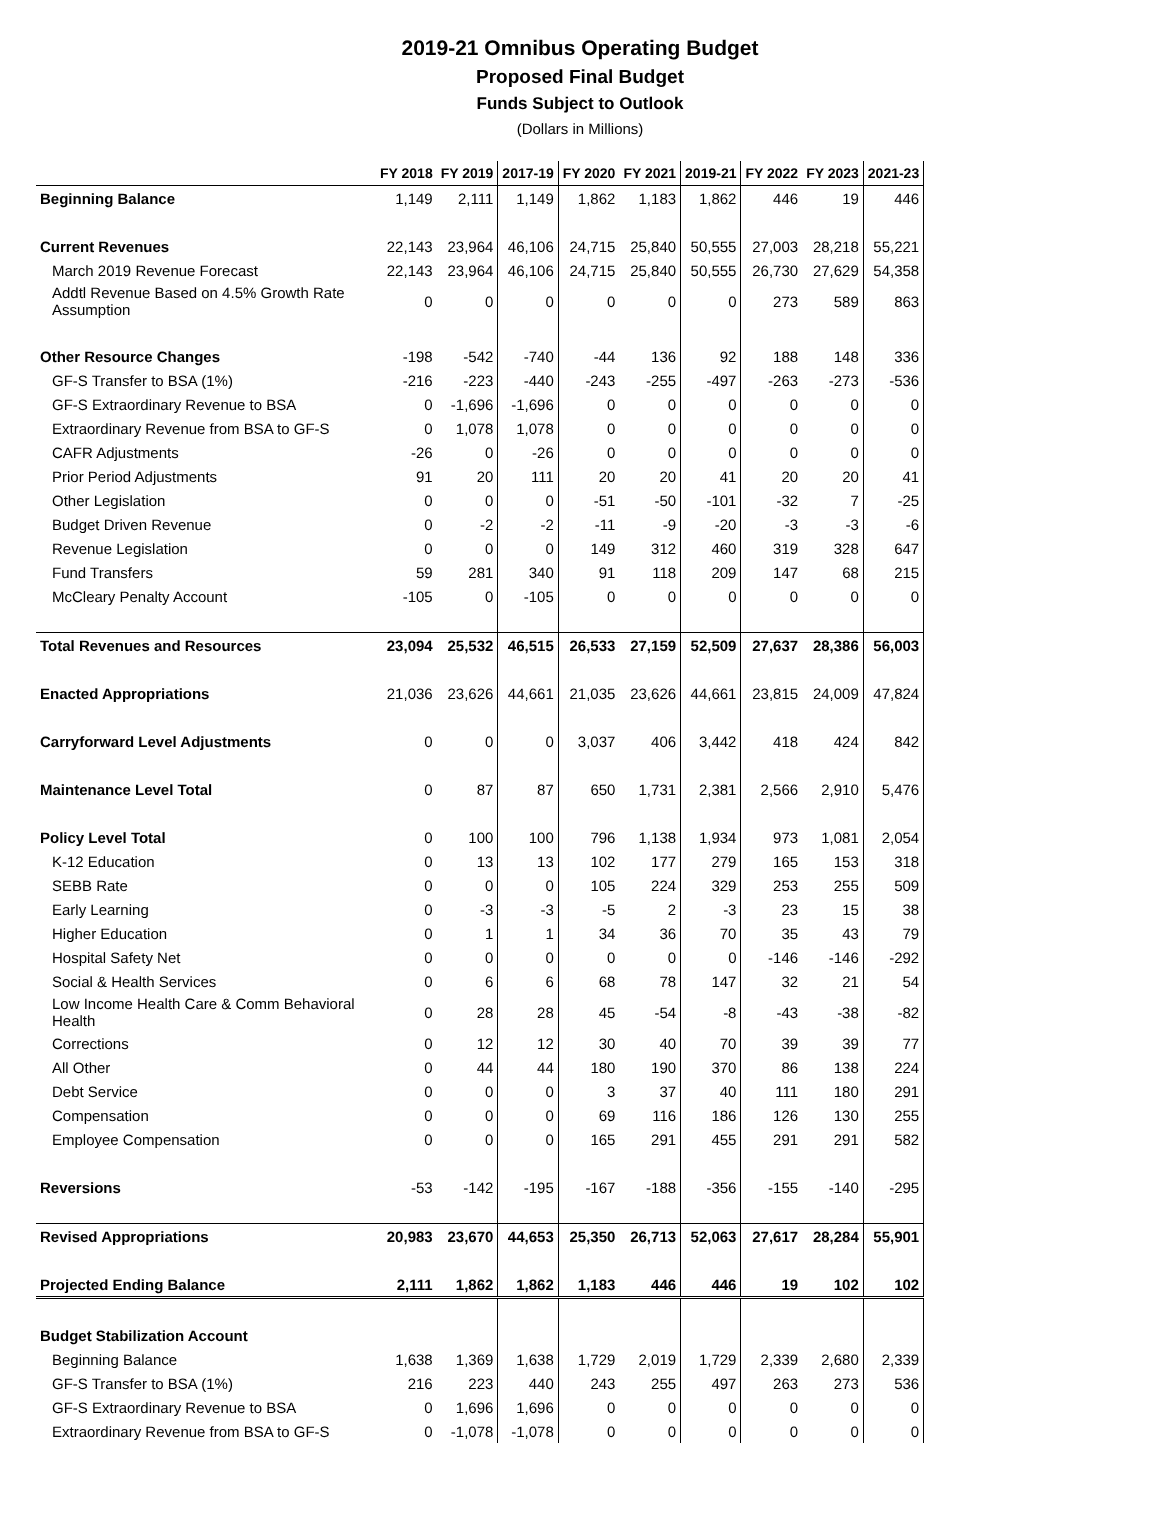2019-21 Omnibus Operating Budget
Proposed Final Budget
Funds Subject to Outlook
(Dollars in Millions)
| | FY 2018 | FY 2019 | 2017-19 | FY 2020 | FY 2021 | 2019-21 | FY 2022 | FY 2023 | 2021-23 |
| --- | --- | --- | --- | --- | --- | --- | --- | --- | --- |
| Beginning Balance | 1,149 | 2,111 | 1,149 | 1,862 | 1,183 | 1,862 | 446 | 19 | 446 |
| Current Revenues | 22,143 | 23,964 | 46,106 | 24,715 | 25,840 | 50,555 | 27,003 | 28,218 | 55,221 |
| March 2019 Revenue Forecast | 22,143 | 23,964 | 46,106 | 24,715 | 25,840 | 50,555 | 26,730 | 27,629 | 54,358 |
| Addtl Revenue Based on 4.5% Growth Rate Assumption | 0 | 0 | 0 | 0 | 0 | 0 | 273 | 589 | 863 |
| Other Resource Changes | -198 | -542 | -740 | -44 | 136 | 92 | 188 | 148 | 336 |
| GF-S Transfer to BSA (1%) | -216 | -223 | -440 | -243 | -255 | -497 | -263 | -273 | -536 |
| GF-S Extraordinary Revenue to BSA | 0 | -1,696 | -1,696 | 0 | 0 | 0 | 0 | 0 | 0 |
| Extraordinary Revenue from BSA to GF-S | 0 | 1,078 | 1,078 | 0 | 0 | 0 | 0 | 0 | 0 |
| CAFR Adjustments | -26 | 0 | -26 | 0 | 0 | 0 | 0 | 0 | 0 |
| Prior Period Adjustments | 91 | 20 | 111 | 20 | 20 | 41 | 20 | 20 | 41 |
| Other Legislation | 0 | 0 | 0 | -51 | -50 | -101 | -32 | 7 | -25 |
| Budget Driven Revenue | 0 | -2 | -2 | -11 | -9 | -20 | -3 | -3 | -6 |
| Revenue Legislation | 0 | 0 | 0 | 149 | 312 | 460 | 319 | 328 | 647 |
| Fund Transfers | 59 | 281 | 340 | 91 | 118 | 209 | 147 | 68 | 215 |
| McCleary Penalty Account | -105 | 0 | -105 | 0 | 0 | 0 | 0 | 0 | 0 |
| Total Revenues and Resources | 23,094 | 25,532 | 46,515 | 26,533 | 27,159 | 52,509 | 27,637 | 28,386 | 56,003 |
| Enacted Appropriations | 21,036 | 23,626 | 44,661 | 21,035 | 23,626 | 44,661 | 23,815 | 24,009 | 47,824 |
| Carryforward Level Adjustments | 0 | 0 | 0 | 3,037 | 406 | 3,442 | 418 | 424 | 842 |
| Maintenance Level Total | 0 | 87 | 87 | 650 | 1,731 | 2,381 | 2,566 | 2,910 | 5,476 |
| Policy Level Total | 0 | 100 | 100 | 796 | 1,138 | 1,934 | 973 | 1,081 | 2,054 |
| K-12 Education | 0 | 13 | 13 | 102 | 177 | 279 | 165 | 153 | 318 |
| SEBB Rate | 0 | 0 | 0 | 105 | 224 | 329 | 253 | 255 | 509 |
| Early Learning | 0 | -3 | -3 | -5 | 2 | -3 | 23 | 15 | 38 |
| Higher Education | 0 | 1 | 1 | 34 | 36 | 70 | 35 | 43 | 79 |
| Hospital Safety Net | 0 | 0 | 0 | 0 | 0 | 0 | -146 | -146 | -292 |
| Social & Health Services | 0 | 6 | 6 | 68 | 78 | 147 | 32 | 21 | 54 |
| Low Income Health Care & Comm Behavioral Health | 0 | 28 | 28 | 45 | -54 | -8 | -43 | -38 | -82 |
| Corrections | 0 | 12 | 12 | 30 | 40 | 70 | 39 | 39 | 77 |
| All Other | 0 | 44 | 44 | 180 | 190 | 370 | 86 | 138 | 224 |
| Debt Service | 0 | 0 | 0 | 3 | 37 | 40 | 111 | 180 | 291 |
| Compensation | 0 | 0 | 0 | 69 | 116 | 186 | 126 | 130 | 255 |
| Employee Compensation | 0 | 0 | 0 | 165 | 291 | 455 | 291 | 291 | 582 |
| Reversions | -53 | -142 | -195 | -167 | -188 | -356 | -155 | -140 | -295 |
| Revised Appropriations | 20,983 | 23,670 | 44,653 | 25,350 | 26,713 | 52,063 | 27,617 | 28,284 | 55,901 |
| Projected Ending Balance | 2,111 | 1,862 | 1,862 | 1,183 | 446 | 446 | 19 | 102 | 102 |
| Budget Stabilization Account | | | | | | | | | |
| Beginning Balance | 1,638 | 1,369 | 1,638 | 1,729 | 2,019 | 1,729 | 2,339 | 2,680 | 2,339 |
| GF-S Transfer to BSA (1%) | 216 | 223 | 440 | 243 | 255 | 497 | 263 | 273 | 536 |
| GF-S Extraordinary Revenue to BSA | 0 | 1,696 | 1,696 | 0 | 0 | 0 | 0 | 0 | 0 |
| Extraordinary Revenue from BSA to GF-S | 0 | -1,078 | -1,078 | 0 | 0 | 0 | 0 | 0 | 0 |